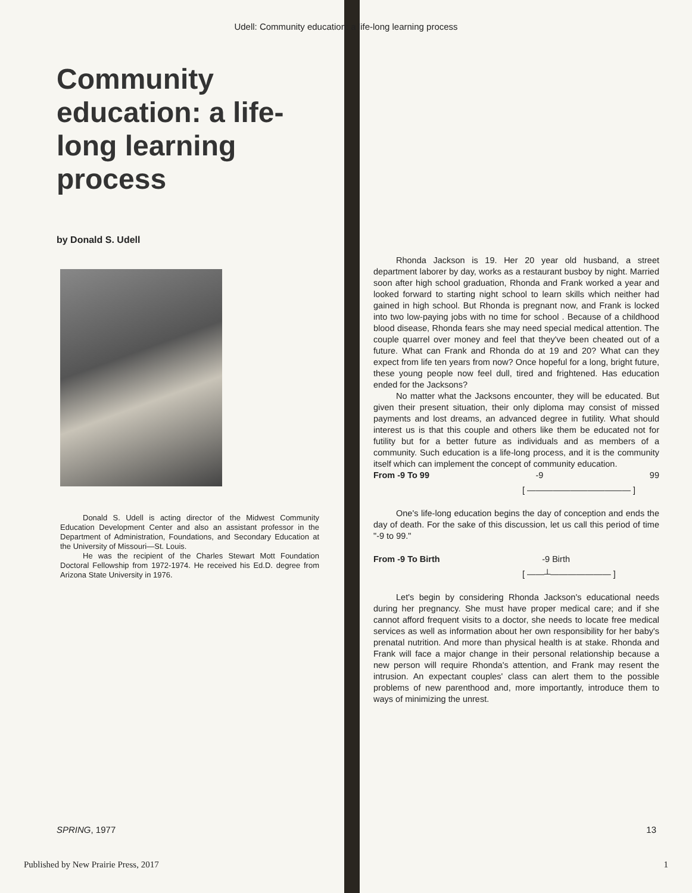Udell: Community education: a life-long learning process
Community education: a life-long learning process
by Donald S. Udell
Donald S. Udell is acting director of the Midwest Community Education Development Center and also an assistant professor in the Department of Administration, Foundations, and Secondary Education at the University of Missouri—St. Louis.
He was the recipient of the Charles Stewart Mott Foundation Doctoral Fellowship from 1972-1974. He received his Ed.D. degree from Arizona State University in 1976.
Rhonda Jackson is 19. Her 20 year old husband, a street department laborer by day, works as a restaurant busboy by night. Married soon after high school graduation, Rhonda and Frank worked a year and looked forward to starting night school to learn skills which neither had gained in high school. But Rhonda is pregnant now, and Frank is locked into two low-paying jobs with no time for school . Because of a childhood blood disease, Rhonda fears she may need special medical attention. The couple quarrel over money and feel that they've been cheated out of a future. What can Frank and Rhonda do at 19 and 20? What can they expect from life ten years from now? Once hopeful for a long, bright future, these young people now feel dull, tired and frightened. Has education ended for the Jacksons?
No matter what the Jacksons encounter, they will be educated. But given their present situation, their only diploma may consist of missed payments and lost dreams, an advanced degree in futility. What should interest us is that this couple and others like them be educated not for futility but for a better future as individuals and as members of a community. Such education is a life-long process, and it is the community itself which can implement the concept of community education.
From -9 To 99 -9 99
[ ———————————— ]
One's life-long education begins the day of conception and ends the day of death. For the sake of this discussion, let us call this period of time "-9 to 99."
From -9 To Birth -9 Birth
[ ——┴——————— ]
Let's begin by considering Rhonda Jackson's educational needs during her pregnancy. She must have proper medical care; and if she cannot afford frequent visits to a doctor, she needs to locate free medical services as well as information about her own responsibility for her baby's prenatal nutrition. And more than physical health is at stake. Rhonda and Frank will face a major change in their personal relationship because a new person will require Rhonda's attention, and Frank may resent the intrusion. An expectant couples' class can alert them to the possible problems of new parenthood and, more importantly, introduce them to ways of minimizing the unrest.
SPRING, 1977 13
Published by New Prairie Press, 2017 1